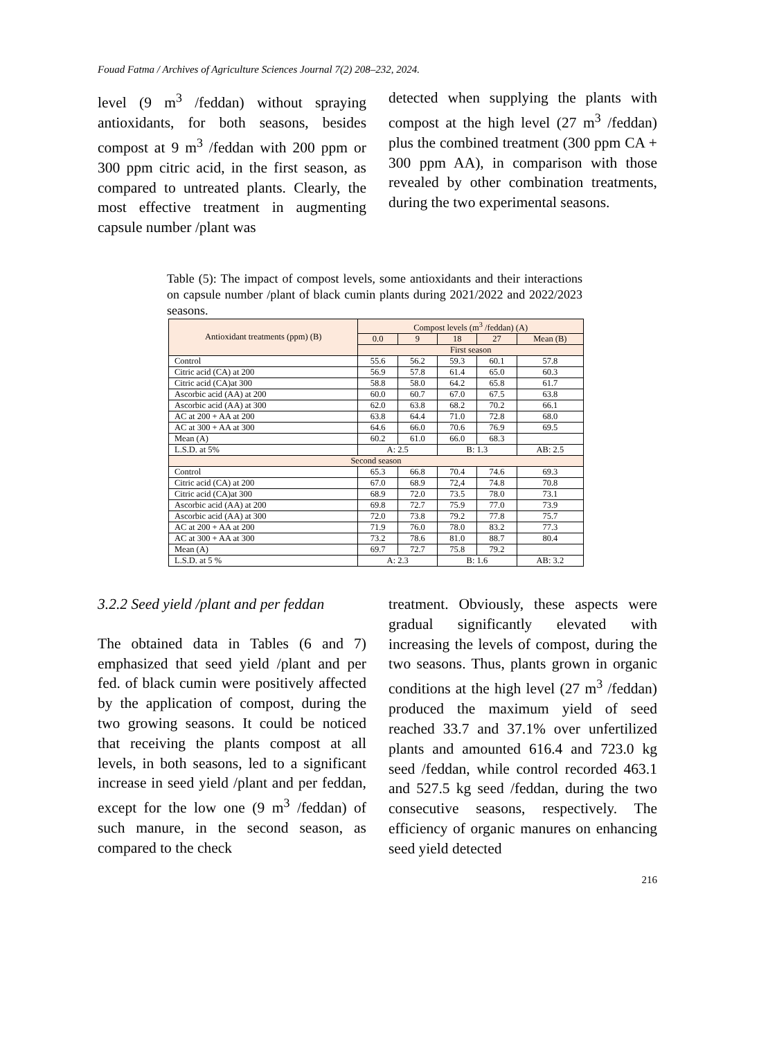Fouad Fatma / Archives of Agriculture Sciences Journal 7(2) 208–232, 2024.
level (9 m<sup>3</sup> /feddan) without spraying antioxidants, for both seasons, besides compost at 9 m<sup>3</sup> /feddan with 200 ppm or 300 ppm citric acid, in the first season, as compared to untreated plants. Clearly, the most effective treatment in augmenting capsule number /plant was
detected when supplying the plants with compost at the high level (27 m<sup>3</sup> /feddan) plus the combined treatment (300 ppm CA + 300 ppm AA), in comparison with those revealed by other combination treatments, during the two experimental seasons.
Table (5): The impact of compost levels, some antioxidants and their interactions on capsule number /plant of black cumin plants during 2021/2022 and 2022/2023 seasons.
| Antioxidant treatments (ppm) (B) | Compost levels (m<sup>3</sup> /feddan) (A) | | | | |
| --- | --- | --- | --- | --- | --- |
| | 0.0 | 9 | 18 | 27 | Mean (B) |
| | First season | | | | |
| Control | 55.6 | 56.2 | 59.3 | 60.1 | 57.8 |
| Citric acid (CA) at 200 | 56.9 | 57.8 | 61.4 | 65.0 | 60.3 |
| Citric acid (CA)at 300 | 58.8 | 58.0 | 64.2 | 65.8 | 61.7 |
| Ascorbic acid (AA) at 200 | 60.0 | 60.7 | 67.0 | 67.5 | 63.8 |
| Ascorbic acid (AA) at 300 | 62.0 | 63.8 | 68.2 | 70.2 | 66.1 |
| AC at 200 + AA at 200 | 63.8 | 64.4 | 71.0 | 72.8 | 68.0 |
| AC at 300 + AA at 300 | 64.6 | 66.0 | 70.6 | 76.9 | 69.5 |
| Mean (A) | 60.2 | 61.0 | 66.0 | 68.3 | |
| L.S.D. at 5% | A: 2.5 | | B: 1.3 | | AB: 2.5 |
| Second season | | | | | |
| Control | 65.3 | 66.8 | 70.4 | 74.6 | 69.3 |
| Citric acid (CA) at 200 | 67.0 | 68.9 | 72,4 | 74.8 | 70.8 |
| Citric acid (CA)at 300 | 68.9 | 72.0 | 73.5 | 78.0 | 73.1 |
| Ascorbic acid (AA) at 200 | 69.8 | 72.7 | 75.9 | 77.0 | 73.9 |
| Ascorbic acid (AA) at 300 | 72.0 | 73.8 | 79.2 | 77.8 | 75.7 |
| AC at 200 + AA at 200 | 71.9 | 76.0 | 78.0 | 83.2 | 77.3 |
| AC at 300 + AA at 300 | 73.2 | 78.6 | 81.0 | 88.7 | 80.4 |
| Mean (A) | 69.7 | 72.7 | 75.8 | 79.2 | |
| L.S.D. at 5 % | A: 2.3 | | B: 1.6 | | AB: 3.2 |
3.2.2 Seed yield /plant and per feddan
The obtained data in Tables (6 and 7) emphasized that seed yield /plant and per fed. of black cumin were positively affected by the application of compost, during the two growing seasons. It could be noticed that receiving the plants compost at all levels, in both seasons, led to a significant increase in seed yield /plant and per feddan, except for the low one (9 m<sup>3</sup> /feddan) of such manure, in the second season, as compared to the check
treatment. Obviously, these aspects were gradual significantly elevated with increasing the levels of compost, during the two seasons. Thus, plants grown in organic conditions at the high level (27 m<sup>3</sup> /feddan) produced the maximum yield of seed reached 33.7 and 37.1% over unfertilized plants and amounted 616.4 and 723.0 kg seed /feddan, while control recorded 463.1 and 527.5 kg seed /feddan, during the two consecutive seasons, respectively. The efficiency of organic manures on enhancing seed yield detected
216